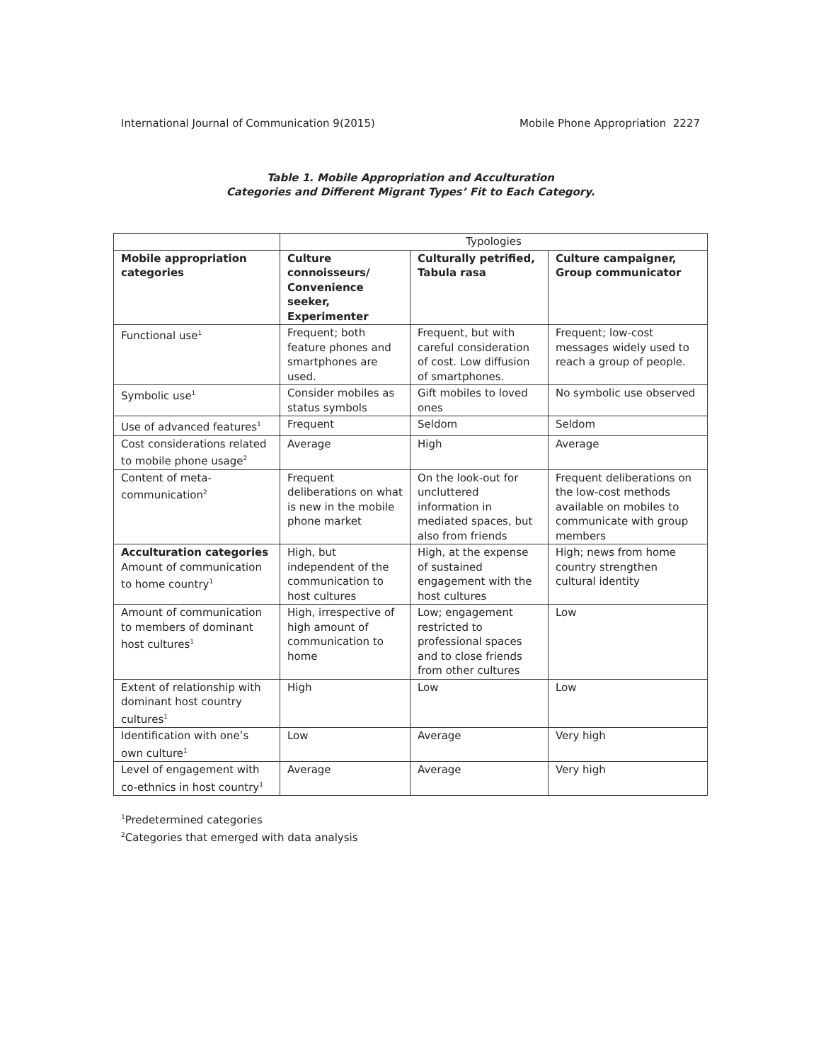International Journal of Communication 9(2015) Mobile Phone Appropriation 2227
Table 1. Mobile Appropriation and Acculturation
Categories and Different Migrant Types’ Fit to Each Category.
| | Typologies | | |
| Mobile appropriation categories | Culture connoisseurs/ Convenience seeker, Experimenter | Culturally petrified, Tabula rasa | Culture campaigner, Group communicator |
| Functional use<sup>1</sup> | Frequent; both feature phones and smartphones are used. | Frequent, but with careful consideration of cost. Low diffusion of smartphones. | Frequent; low-cost messages widely used to reach a group of people. |
| Symbolic use<sup>1</sup> | Consider mobiles as status symbols | Gift mobiles to loved ones | No symbolic use observed |
| Use of advanced features<sup>1</sup> | Frequent | Seldom | Seldom |
| Cost considerations related to mobile phone usage<sup>2</sup> | Average | High | Average |
| Content of meta-communication<sup>2</sup> | Frequent deliberations on what is new in the mobile phone market | On the look-out for uncluttered information in mediated spaces, but also from friends | Frequent deliberations on the low-cost methods available on mobiles to communicate with group members |
| Acculturation categories Amount of communication to home country<sup>1</sup> | High, but independent of the communication to host cultures | High, at the expense of sustained engagement with the host cultures | High; news from home country strengthen cultural identity |
| Amount of communication to members of dominant host cultures<sup>1</sup> | High, irrespective of high amount of communication to home | Low; engagement restricted to professional spaces and to close friends from other cultures | Low |
| Extent of relationship with dominant host country cultures<sup>1</sup> | High | Low | Low |
| Identification with one’s own culture<sup>1</sup> | Low | Average | Very high |
| Level of engagement with co-ethnics in host country<sup>1</sup> | Average | Average | Very high |
<sup>1</sup> Predetermined categories
<sup>2</sup> Categories that emerged with data analysis